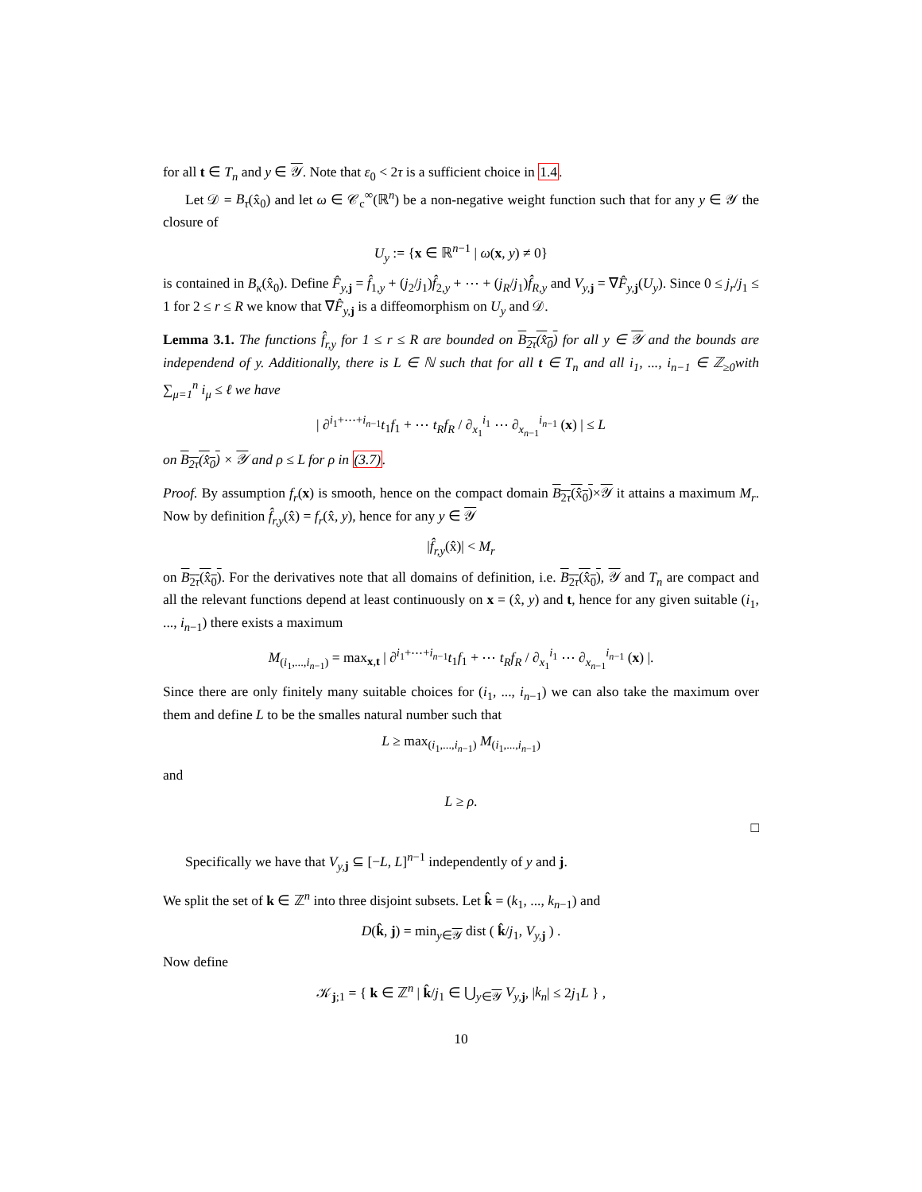for all t ∈ T<sub>n</sub> and y ∈ 𝒴. Note that ε<sub>0</sub> < 2τ is a sufficient choice in 1.4.
Let 𝒟 = B<sub>τ</sub>(x̂<sub>0</sub>) and let ω ∈ 𝒞<sub>c</sub><sup>∞</sup>(ℝ<sup>n</sup>) be a non-negative weight function such that for any y ∈ 𝒴 the closure of
U<sub>y</sub> := {x ∈ ℝ<sup>n−1</sup> | ω(x, y) ≠ 0}
is contained in B<sub>κ</sub>(x̂<sub>0</sub>). Define F̂<sub>y,</sub><sub>j</sub> = f̂<sub>1,y</sub> + (j<sub>2</sub>/j<sub>1</sub>)f̂<sub>2,y</sub> + ⋯ + (j<sub>R</sub>/j<sub>1</sub>)f̂<sub>R,y</sub> and V<sub>y,</sub><sub>j</sub> = ∇F̂<sub>y,</sub><sub>j</sub>(U<sub>y</sub>). Since 0 ≤ j<sub>r</sub>/j<sub>1</sub> ≤ 1 for 2 ≤ r ≤ R we know that ∇F̂<sub>y,</sub><sub>j</sub> is a diffeomorphism on U<sub>y</sub> and 𝒟.
Lemma 3.1. The functions f̂<sub>r,y</sub> for 1 ≤ r ≤ R are bounded on B<sub>2τ</sub>(x̂<sub>0</sub>) for all y ∈ 𝒴 and the bounds are independend of y. Additionally, there is L ∈ ℕ such that for all t ∈ T<sub>n</sub> and all i<sub>1</sub>, ..., i<sub>n−1</sub> ∈ ℤ<sub>≥0</sub>with ∑<sub>μ=1</sub><sup>n</sup> i<sub>μ</sub> ≤ ℓ we have
| ∂<sup>i<sub>1</sub>+⋯+i<sub>n−1</sub></sup>t<sub>1</sub>f<sub>1</sub> + ⋯ t<sub>R</sub>f<sub>R</sub> / ∂<sub>x<sub>1</sub></sub><sup>i<sub>1</sub></sup> ⋯ ∂<sub>x<sub>n−1</sub></sub><sup>i<sub>n−1</sub></sup> (x) | ≤ L
on B<sub>2τ</sub>(x̂<sub>0</sub>) × 𝒴 and ρ ≤ L for ρ in (3.7).
Proof. By assumption f<sub>r</sub>(x) is smooth, hence on the compact domain B<sub>2τ</sub>(x̂<sub>0</sub>)×𝒴 it attains a maximum M<sub>r</sub>. Now by definition f̂<sub>r,y</sub>(x̂) = f<sub>r</sub>(x̂, y), hence for any y ∈ 𝒴
|f̂<sub>r,y</sub>(x̂)| < M<sub>r</sub>
on B<sub>2τ</sub>(x̂<sub>0</sub>). For the derivatives note that all domains of definition, i.e. B<sub>2τ</sub>(x̂<sub>0</sub>), 𝒴 and T<sub>n</sub> are compact and all the relevant functions depend at least continuously on x = (x̂, y) and t, hence for any given suitable (i<sub>1</sub>, ..., i<sub>n−1</sub>) there exists a maximum
M<sub>(i<sub>1</sub>,...,i<sub>n−1</sub>)</sub> = max<sub>x,t</sub> | ∂<sup>i<sub>1</sub>+⋯+i<sub>n−1</sub></sup>t<sub>1</sub>f<sub>1</sub> + ⋯ t<sub>R</sub>f<sub>R</sub> / ∂<sub>x<sub>1</sub></sub><sup>i<sub>1</sub></sup> ⋯ ∂<sub>x<sub>n−1</sub></sub><sup>i<sub>n−1</sub></sup> (x) |.
Since there are only finitely many suitable choices for (i<sub>1</sub>, ..., i<sub>n−1</sub>) we can also take the maximum over them and define L to be the smalles natural number such that
L ≥ max<sub>(i<sub>1</sub>,...,i<sub>n−1</sub>)</sub> M<sub>(i<sub>1</sub>,...,i<sub>n−1</sub>)</sub>
and
L ≥ ρ.
□
Specifically we have that V<sub>y,</sub><sub>j</sub> ⊆ [−L, L]<sup>n−1</sup> independently of y and j.
We split the set of k ∈ ℤ<sup>n</sup> into three disjoint subsets. Let k̂ = (k<sub>1</sub>, ..., k<sub>n−1</sub>) and
D(k̂, j) = min<sub>y∈𝒴</sub> dist ( k̂/j<sub>1</sub>, V<sub>y,</sub><sub>j</sub> ) .
Now define
𝒦<sub>j;1</sub> = { k ∈ ℤ<sup>n</sup> | k̂/j<sub>1</sub> ∈ ⋃<sub>y∈𝒴</sub> V<sub>y,</sub><sub>j</sub>, |k<sub>n</sub>| ≤ 2j<sub>1</sub>L } ,
10